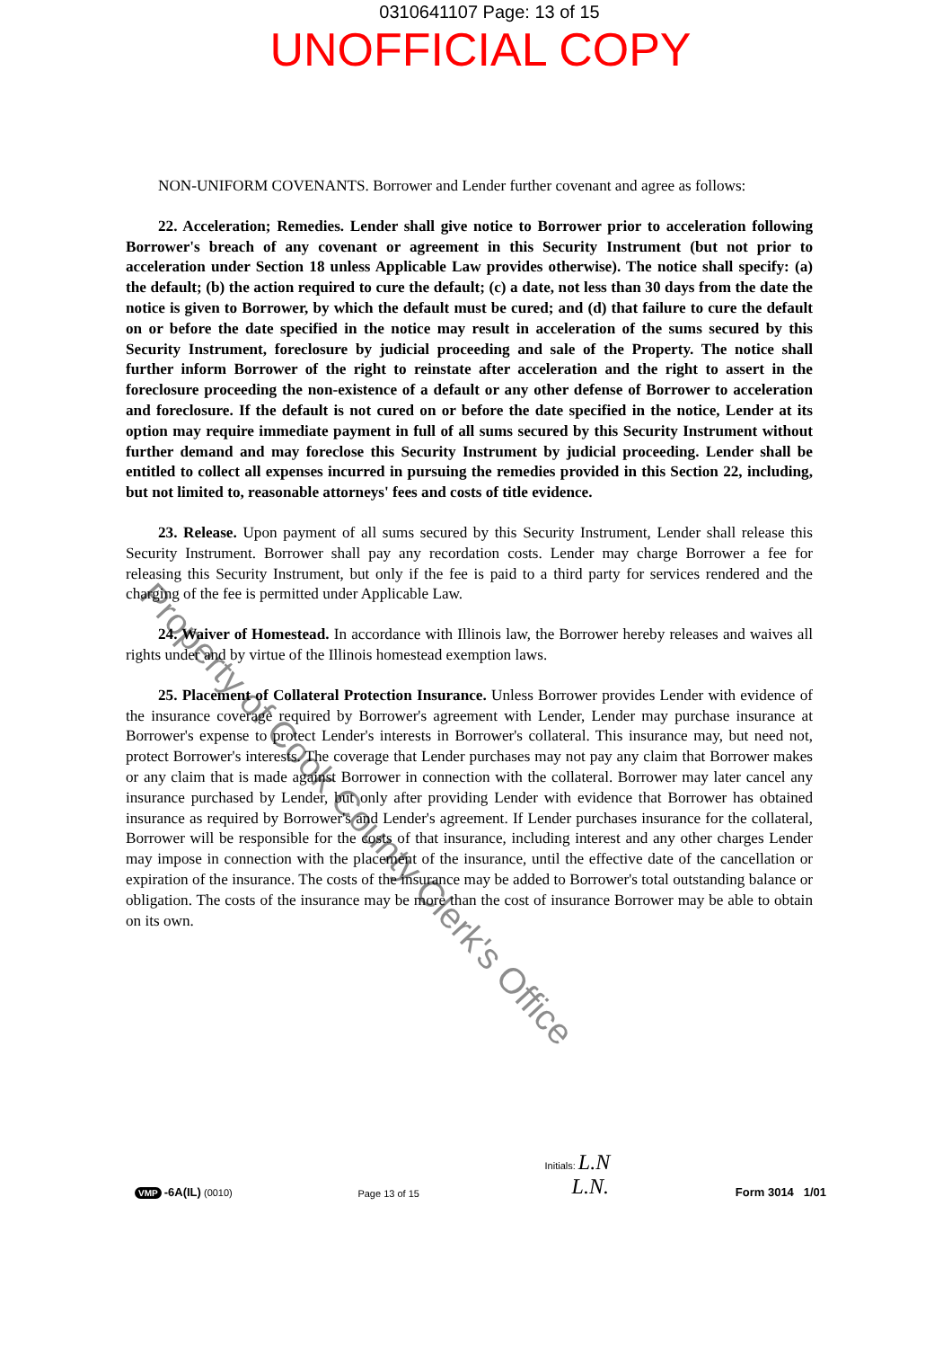0310641107 Page: 13 of 15
UNOFFICIAL COPY
NON-UNIFORM COVENANTS. Borrower and Lender further covenant and agree as follows:
22. Acceleration; Remedies. Lender shall give notice to Borrower prior to acceleration following Borrower's breach of any covenant or agreement in this Security Instrument (but not prior to acceleration under Section 18 unless Applicable Law provides otherwise). The notice shall specify: (a) the default; (b) the action required to cure the default; (c) a date, not less than 30 days from the date the notice is given to Borrower, by which the default must be cured; and (d) that failure to cure the default on or before the date specified in the notice may result in acceleration of the sums secured by this Security Instrument, foreclosure by judicial proceeding and sale of the Property. The notice shall further inform Borrower of the right to reinstate after acceleration and the right to assert in the foreclosure proceeding the non-existence of a default or any other defense of Borrower to acceleration and foreclosure. If the default is not cured on or before the date specified in the notice, Lender at its option may require immediate payment in full of all sums secured by this Security Instrument without further demand and may foreclose this Security Instrument by judicial proceeding. Lender shall be entitled to collect all expenses incurred in pursuing the remedies provided in this Section 22, including, but not limited to, reasonable attorneys' fees and costs of title evidence.
23. Release. Upon payment of all sums secured by this Security Instrument, Lender shall release this Security Instrument. Borrower shall pay any recordation costs. Lender may charge Borrower a fee for releasing this Security Instrument, but only if the fee is paid to a third party for services rendered and the charging of the fee is permitted under Applicable Law.
24. Waiver of Homestead. In accordance with Illinois law, the Borrower hereby releases and waives all rights under and by virtue of the Illinois homestead exemption laws.
25. Placement of Collateral Protection Insurance. Unless Borrower provides Lender with evidence of the insurance coverage required by Borrower's agreement with Lender, Lender may purchase insurance at Borrower's expense to protect Lender's interests in Borrower's collateral. This insurance may, but need not, protect Borrower's interests. The coverage that Lender purchases may not pay any claim that Borrower makes or any claim that is made against Borrower in connection with the collateral. Borrower may later cancel any insurance purchased by Lender, but only after providing Lender with evidence that Borrower has obtained insurance as required by Borrower's and Lender's agreement. If Lender purchases insurance for the collateral, Borrower will be responsible for the costs of that insurance, including interest and any other charges Lender may impose in connection with the placement of the insurance, until the effective date of the cancellation or expiration of the insurance. The costs of the insurance may be added to Borrower's total outstanding balance or obligation. The costs of the insurance may be more than the cost of insurance Borrower may be able to obtain on its own.
Property of Cook County Clerk's Office
VMP -6A(IL) (0010)
Page 13 of 15
Initials: L.N
L.N.
Form 3014 1/01